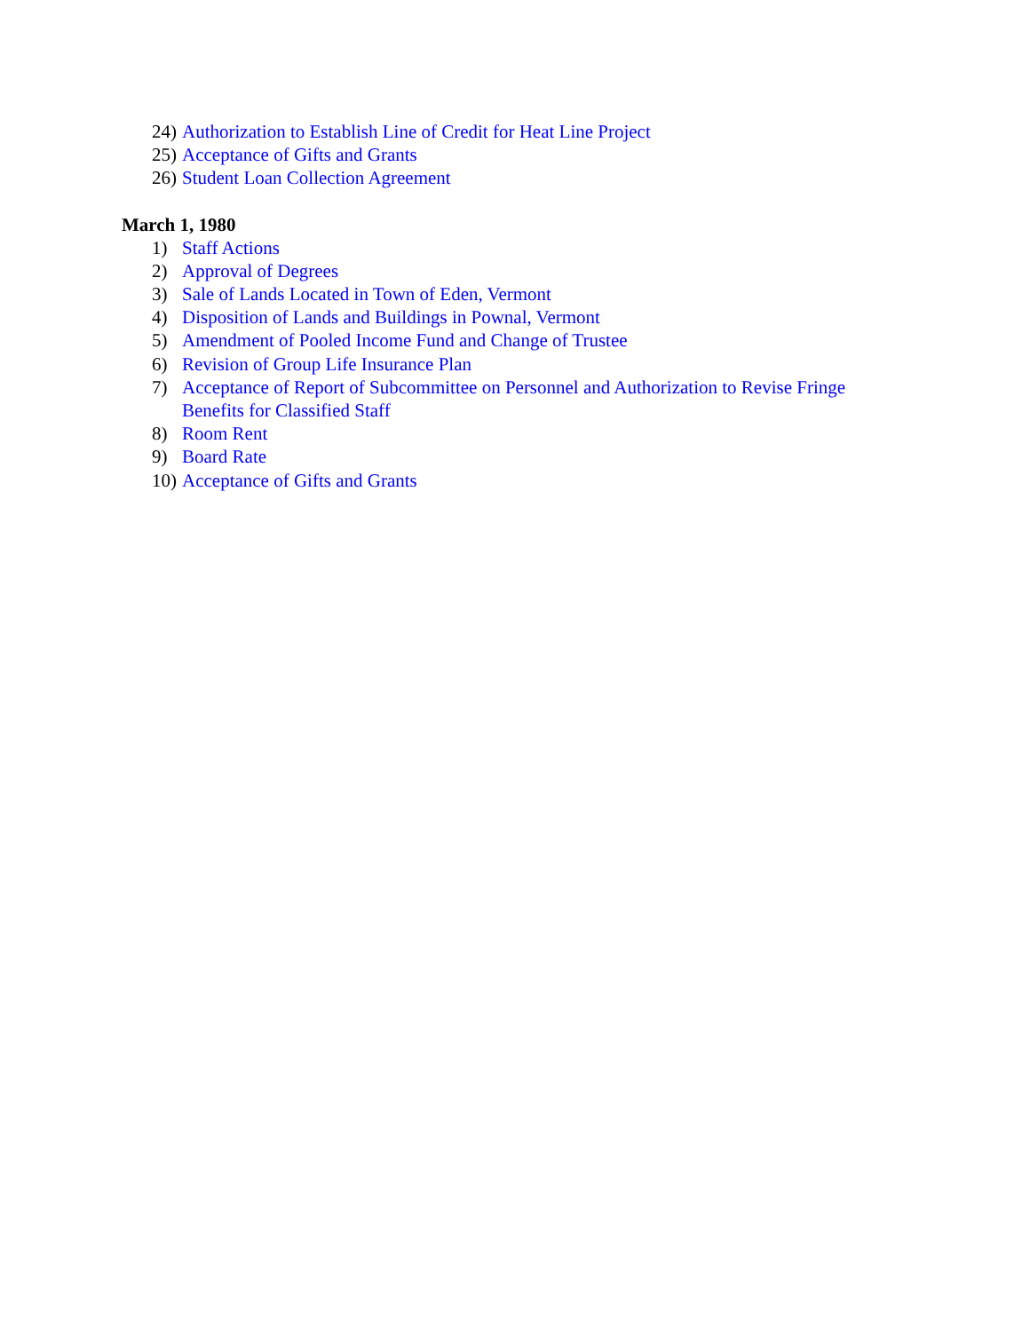24) Authorization to Establish Line of Credit for Heat Line Project
25) Acceptance of Gifts and Grants
26) Student Loan Collection Agreement
March 1, 1980
1) Staff Actions
2) Approval of Degrees
3) Sale of Lands Located in Town of Eden, Vermont
4) Disposition of Lands and Buildings in Pownal, Vermont
5) Amendment of Pooled Income Fund and Change of Trustee
6) Revision of Group Life Insurance Plan
7) Acceptance of Report of Subcommittee on Personnel and Authorization to Revise Fringe Benefits for Classified Staff
8) Room Rent
9) Board Rate
10) Acceptance of Gifts and Grants